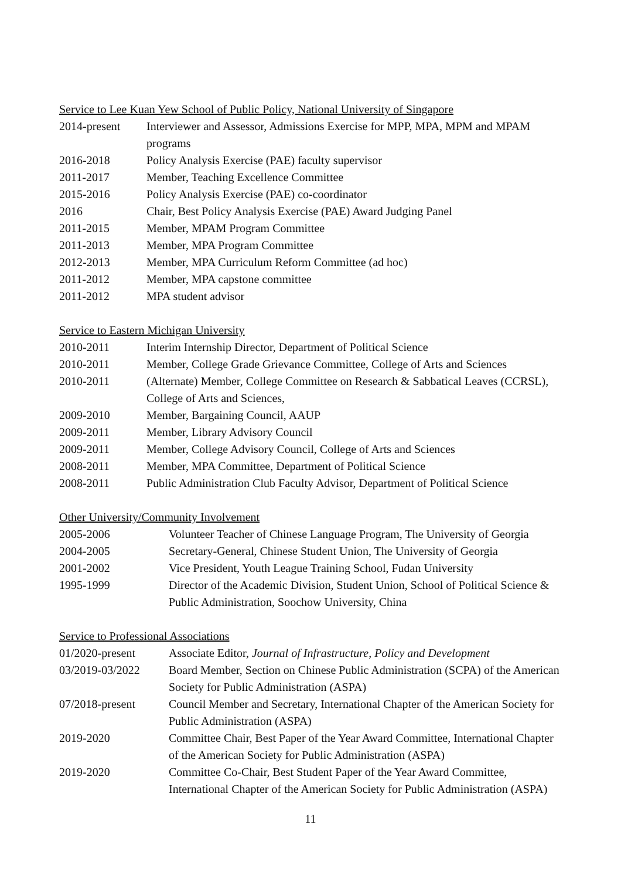Service to Lee Kuan Yew School of Public Policy, National University of Singapore
2014-present Interviewer and Assessor, Admissions Exercise for MPP, MPA, MPM and MPAM programs
2016-2018 Policy Analysis Exercise (PAE) faculty supervisor
2011-2017 Member, Teaching Excellence Committee
2015-2016 Policy Analysis Exercise (PAE) co-coordinator
2016 Chair, Best Policy Analysis Exercise (PAE) Award Judging Panel
2011-2015 Member, MPAM Program Committee
2011-2013 Member, MPA Program Committee
2012-2013 Member, MPA Curriculum Reform Committee (ad hoc)
2011-2012 Member, MPA capstone committee
2011-2012 MPA student advisor
Service to Eastern Michigan University
2010-2011 Interim Internship Director, Department of Political Science
2010-2011 Member, College Grade Grievance Committee, College of Arts and Sciences
2010-2011 (Alternate) Member, College Committee on Research & Sabbatical Leaves (CCRSL), College of Arts and Sciences,
2009-2010 Member, Bargaining Council, AAUP
2009-2011 Member, Library Advisory Council
2009-2011 Member, College Advisory Council, College of Arts and Sciences
2008-2011 Member, MPA Committee, Department of Political Science
2008-2011 Public Administration Club Faculty Advisor, Department of Political Science
Other University/Community Involvement
2005-2006 Volunteer Teacher of Chinese Language Program, The University of Georgia
2004-2005 Secretary-General, Chinese Student Union, The University of Georgia
2001-2002 Vice President, Youth League Training School, Fudan University
1995-1999 Director of the Academic Division, Student Union, School of Political Science & Public Administration, Soochow University, China
Service to Professional Associations
01/2020-present Associate Editor, Journal of Infrastructure, Policy and Development
03/2019-03/2022 Board Member, Section on Chinese Public Administration (SCPA) of the American Society for Public Administration (ASPA)
07/2018-present Council Member and Secretary, International Chapter of the American Society for Public Administration (ASPA)
2019-2020 Committee Chair, Best Paper of the Year Award Committee, International Chapter of the American Society for Public Administration (ASPA)
2019-2020 Committee Co-Chair, Best Student Paper of the Year Award Committee, International Chapter of the American Society for Public Administration (ASPA)
11